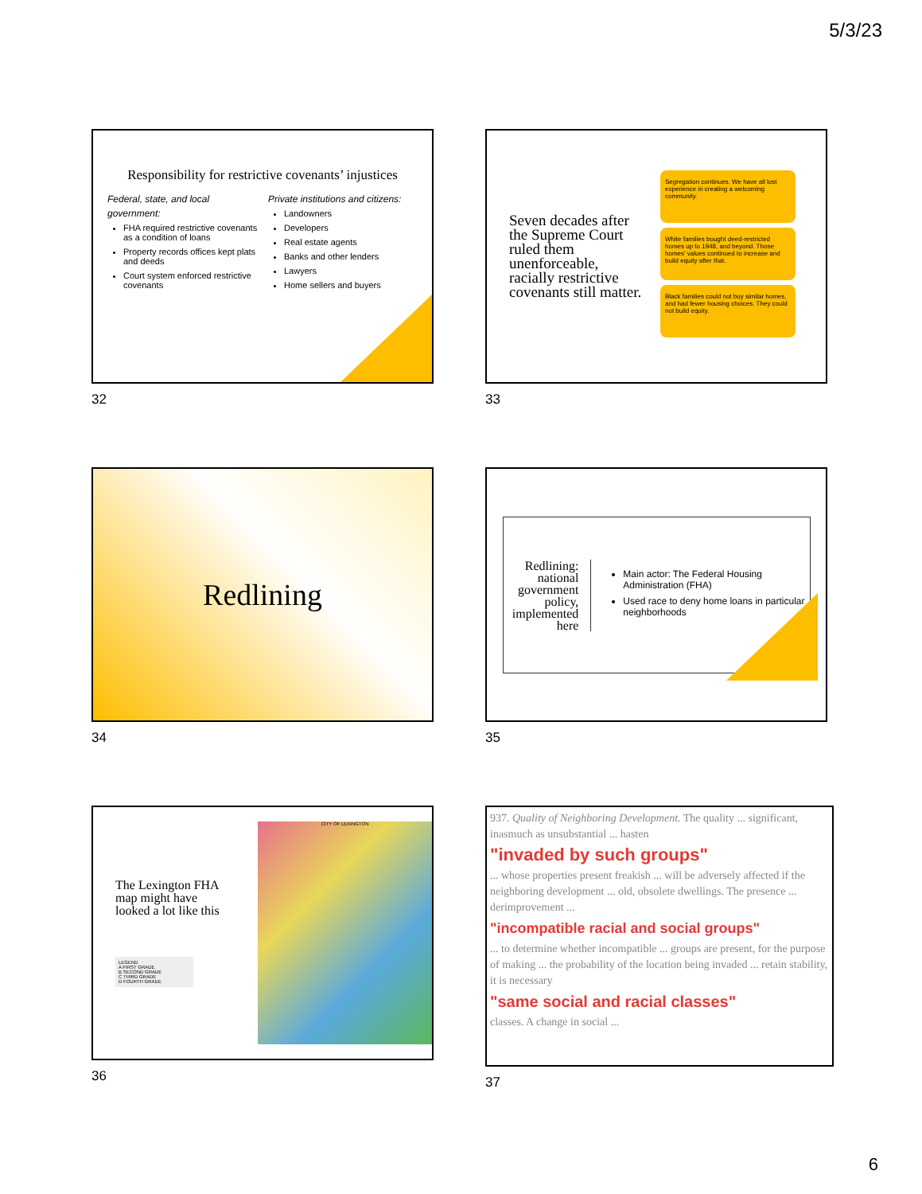5/3/23
Responsibility for restrictive covenants’ injustices
Federal, state, and local government:
FHA required restrictive covenants as a condition of loans
Property records offices kept plats and deeds
Court system enforced restrictive covenants
Private institutions and citizens:
Landowners
Developers
Real estate agents
Banks and other lenders
Lawyers
Home sellers and buyers
32
Seven decades after the Supreme Court ruled them unenforceable, racially restrictive covenants still matter.
Segregation continues. We have all lost experience in creating a welcoming community.
White families bought deed-restricted homes up to 1948, and beyond. Those homes’ values continued to increase and build equity after that.
Black families could not buy similar homes, and had fewer housing choices. They could not build equity.
33
Redlining
34
Redlining: national government policy, implemented here
Main actor: The Federal Housing Administration (FHA)
Used race to deny home loans in particular neighborhoods
35
The Lexington FHA map might have looked a lot like this
LEGEND
A FIRST GRADE
B SECOND GRADE
C THIRD GRADE
D FOURTH GRADE
CITY OF LEXINGTON
36
937. Quality of Neighboring Development. The quality ... significant, inasmuch as unsubstantial ... hasten
"invaded by such groups"
... whose properties present freakish ... will be adversely affected if the neighboring development ... old, obsolete dwellings. The presence ... derimprovement ...
"incompatible racial and social groups"
... to determine whether incompatible ... groups are present, for the purpose of making ... the probability of the location being invaded ... retain stability, it is necessary
"same social and racial classes"
classes. A change in social ...
37
6